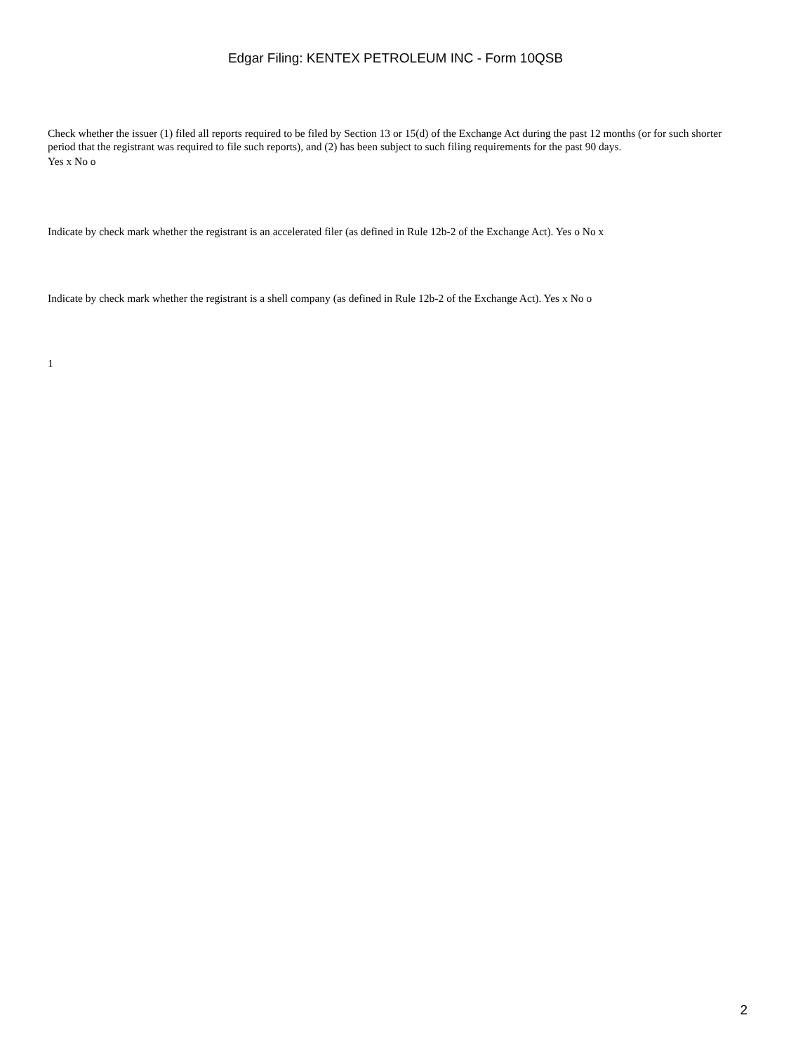Edgar Filing: KENTEX PETROLEUM INC - Form 10QSB
Check whether the issuer (1) filed all reports required to be filed by Section 13 or 15(d) of the Exchange Act during the past 12 months (or for such shorter period that the registrant was required to file such reports), and (2) has been subject to such filing requirements for the past 90 days.
Yes x No o
Indicate by check mark whether the registrant is an accelerated filer (as defined in Rule 12b-2 of the Exchange Act). Yes o No x
Indicate by check mark whether the registrant is a shell company (as defined in Rule 12b-2 of the Exchange Act). Yes x No o
1
2